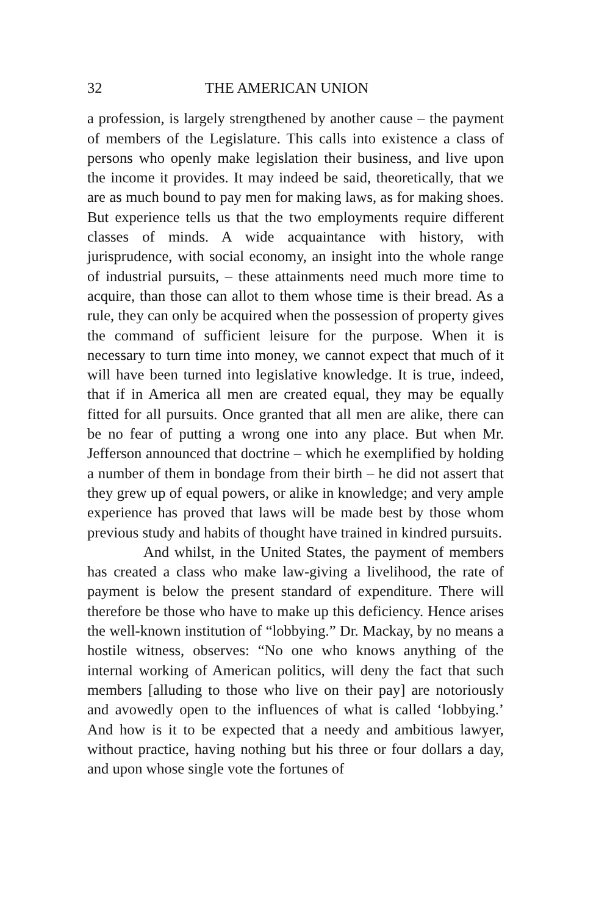32 THE AMERICAN UNION
a profession, is largely strengthened by another cause – the payment of members of the Legislature. This calls into existence a class of persons who openly make legislation their business, and live upon the income it provides. It may indeed be said, theoretically, that we are as much bound to pay men for making laws, as for making shoes. But experience tells us that the two employments require different classes of minds. A wide acquaintance with history, with jurisprudence, with social economy, an insight into the whole range of industrial pursuits, – these attainments need much more time to acquire, than those can allot to them whose time is their bread. As a rule, they can only be acquired when the possession of property gives the command of sufficient leisure for the purpose. When it is necessary to turn time into money, we cannot expect that much of it will have been turned into legislative knowledge. It is true, indeed, that if in America all men are created equal, they may be equally fitted for all pursuits. Once granted that all men are alike, there can be no fear of putting a wrong one into any place. But when Mr. Jefferson announced that doctrine – which he exemplified by holding a number of them in bondage from their birth – he did not assert that they grew up of equal powers, or alike in knowledge; and very ample experience has proved that laws will be made best by those whom previous study and habits of thought have trained in kindred pursuits.
And whilst, in the United States, the payment of members has created a class who make law-giving a livelihood, the rate of payment is below the present standard of expenditure. There will therefore be those who have to make up this deficiency. Hence arises the well-known institution of “lobbying.” Dr. Mackay, by no means a hostile witness, observes: “No one who knows anything of the internal working of American politics, will deny the fact that such members [alluding to those who live on their pay] are notoriously and avowedly open to the influences of what is called ‘lobbying.’ And how is it to be expected that a needy and ambitious lawyer, without practice, having nothing but his three or four dollars a day, and upon whose single vote the fortunes of